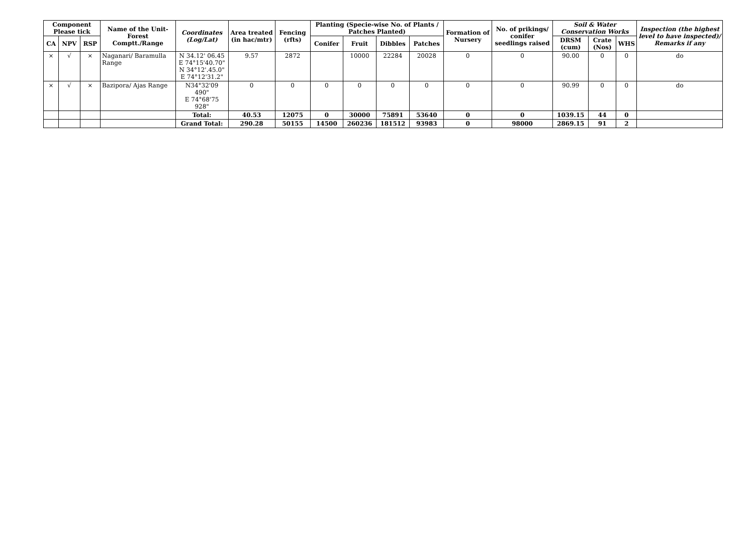| Component Please tick | | | Name of the Unit-Forest Comptt./Range | Coordinates (Log/Lat) | Area treated (in hac/mtr) | Fencing (rfts) | Planting (Specie-wise No. of Plants / Patches Planted) | | | | Formation of Nursery | No. of prikings/ conifer seedlings raised | Soil & Water Conservation Works | | | Inspection (the highest level to have inspected)/ Remarks if any |
| --- | --- | --- | --- | --- | --- | --- | --- | --- | --- | --- | --- | --- | --- | --- | --- | --- |
| CA | NPV | RSP | | | | | Conifer | Fruit | Dibbles | Patches | | | DRSM (cum) | Crate (Nos) | WHS | |
| × | √ | × | Naganari/ Baramulla Range | N 34.12' 06.45 E 74°15'40.70" N 34°12'.45.0" E 74°12'31.2" | 9.57 | 2872 | | 10000 | 22284 | 20028 | 0 | 0 | 90.00 | 0 | 0 | do |
| × | √ | × | Bazipora/ Ajas Range | N34°32'09 490" E 74°68'75 928" | 0 | 0 | 0 | 0 | 0 | 0 | 0 | 0 | 90.99 | 0 | 0 | do |
| | | | | Total: | 40.53 | 12075 | 0 | 30000 | 75891 | 53640 | 0 | 0 | 1039.15 | 44 | 0 | |
| | | | | Grand Total: | 290.28 | 50155 | 14500 | 260236 | 181512 | 93983 | 0 | 98000 | 2869.15 | 91 | 2 | |